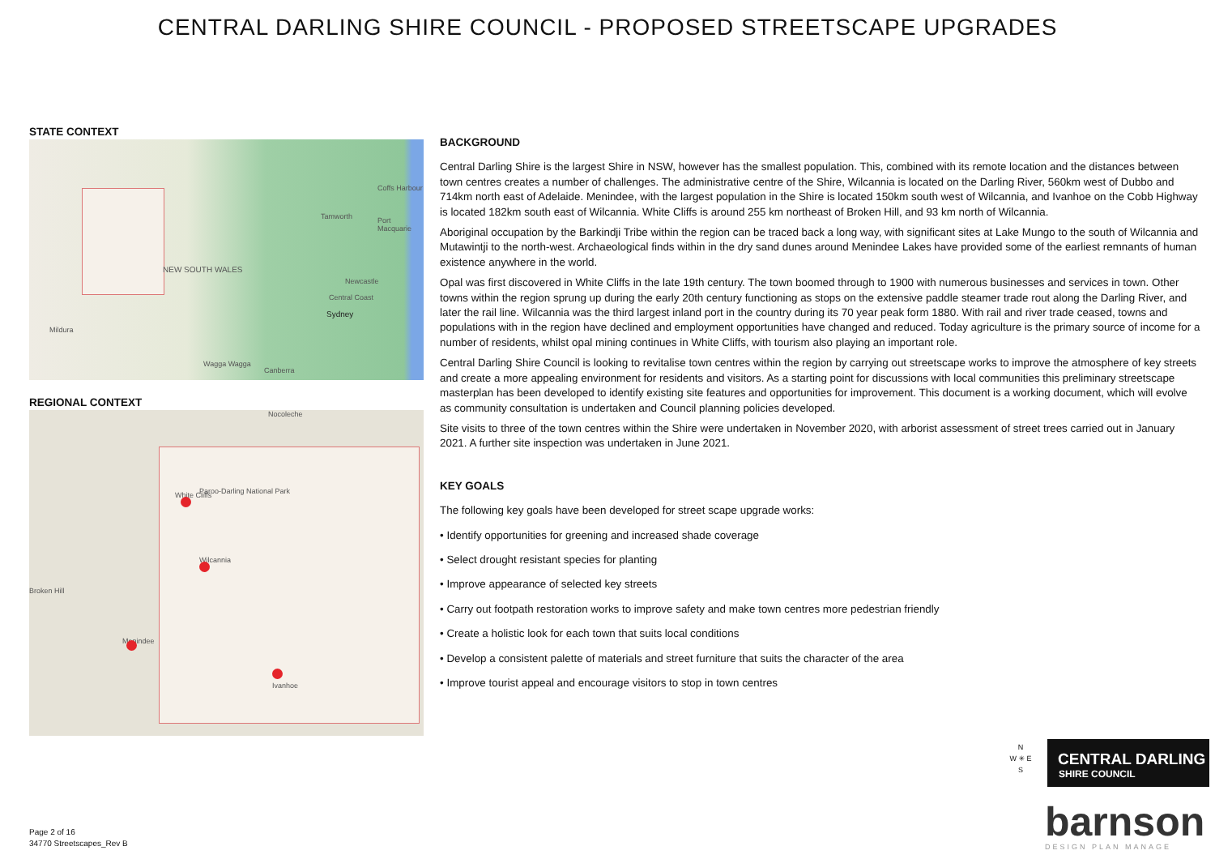CENTRAL DARLING SHIRE COUNCIL - PROPOSED STREETSCAPE UPGRADES
STATE CONTEXT
Coffs Harbour
Tamworth Port Macquarie
NEW SOUTH WALES
Newcastle
Central Coast
Sydney
Mildura
Wagga Wagga
Canberra
REGIONAL CONTEXT
Nocoleche
White Cliffs Paroo-Darling National Park
Wilcannia
Broken Hill
Menindee
Ivanhoe
BACKGROUND
Central Darling Shire is the largest Shire in NSW, however has the smallest population. This, combined with its remote location and the distances between town centres creates a number of challenges. The administrative centre of the Shire, Wilcannia is located on the Darling River, 560km west of Dubbo and 714km north east of Adelaide. Menindee, with the largest population in the Shire is located 150km south west of Wilcannia, and Ivanhoe on the Cobb Highway is located 182km south east of Wilcannia. White Cliffs is around 255 km northeast of Broken Hill, and 93 km north of Wilcannia.
Aboriginal occupation by the Barkindji Tribe within the region can be traced back a long way, with significant sites at Lake Mungo to the south of Wilcannia and Mutawintji to the north-west. Archaeological finds within in the dry sand dunes around Menindee Lakes have provided some of the earliest remnants of human existence anywhere in the world.
Opal was first discovered in White Cliffs in the late 19th century. The town boomed through to 1900 with numerous businesses and services in town. Other towns within the region sprung up during the early 20th century functioning as stops on the extensive paddle steamer trade rout along the Darling River, and later the rail line. Wilcannia was the third largest inland port in the country during its 70 year peak form 1880. With rail and river trade ceased, towns and populations with in the region have declined and employment opportunities have changed and reduced. Today agriculture is the primary source of income for a number of residents, whilst opal mining continues in White Cliffs, with tourism also playing an important role.
Central Darling Shire Council is looking to revitalise town centres within the region by carrying out streetscape works to improve the atmosphere of key streets and create a more appealing environment for residents and visitors. As a starting point for discussions with local communities this preliminary streetscape masterplan has been developed to identify existing site features and opportunities for improvement. This document is a working document, which will evolve as community consultation is undertaken and Council planning policies developed.
Site visits to three of the town centres within the Shire were undertaken in November 2020, with arborist assessment of street trees carried out in January 2021. A further site inspection was undertaken in June 2021.
KEY GOALS
The following key goals have been developed for street scape upgrade works:
• Identify opportunities for greening and increased shade coverage
• Select drought resistant species for planting
• Improve appearance of selected key streets
• Carry out footpath restoration works to improve safety and make town centres more pedestrian friendly
• Create a holistic look for each town that suits local conditions
• Develop a consistent palette of materials and street furniture that suits the character of the area
• Improve tourist appeal and encourage visitors to stop in town centres
N
W ✳ E
S
CENTRAL DARLING
SHIRE COUNCIL
barnson
DESIGN PLAN MANAGE
Page 2 of 16
34770 Streetscapes_Rev B